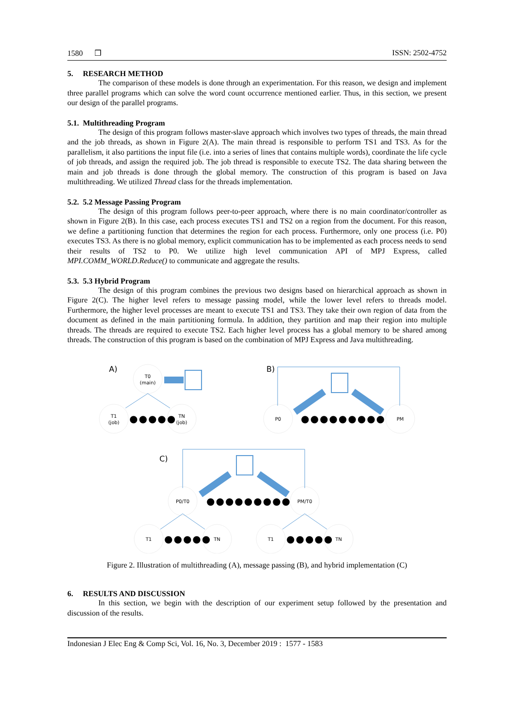1580 ❒ ISSN: 2502-4752
5. RESEARCH METHOD
The comparison of these models is done through an experimentation. For this reason, we design and implement three parallel programs which can solve the word count occurrence mentioned earlier. Thus, in this section, we present our design of the parallel programs.
5.1. Multithreading Program
The design of this program follows master-slave approach which involves two types of threads, the main thread and the job threads, as shown in Figure 2(A). The main thread is responsible to perform TS1 and TS3. As for the parallelism, it also partitions the input file (i.e. into a series of lines that contains multiple words), coordinate the life cycle of job threads, and assign the required job. The job thread is responsible to execute TS2. The data sharing between the main and job threads is done through the global memory. The construction of this program is based on Java multithreading. We utilized Thread class for the threads implementation.
5.2. 5.2 Message Passing Program
The design of this program follows peer-to-peer approach, where there is no main coordinator/controller as shown in Figure 2(B). In this case, each process executes TS1 and TS2 on a region from the document. For this reason, we define a partitioning function that determines the region for each process. Furthermore, only one process (i.e. P0) executes TS3. As there is no global memory, explicit communication has to be implemented as each process needs to send their results of TS2 to P0. We utilize high level communication API of MPJ Express, called MPI.COMM_WORLD.Reduce() to communicate and aggregate the results.
5.3. 5.3 Hybrid Program
The design of this program combines the previous two designs based on hierarchical approach as shown in Figure 2(C). The higher level refers to message passing model, while the lower level refers to threads model. Furthermore, the higher level processes are meant to execute TS1 and TS3. They take their own region of data from the document as defined in the main partitioning formula. In addition, they partition and map their region into multiple threads. The threads are required to execute TS2. Each higher level process has a global memory to be shared among threads. The construction of this program is based on the combination of MPJ Express and Java multithreading.
T0
(main)
T1
(job)
TN
(job)
P0
PM
P0/T0
PM/T0
T1
TN
T1
TN
A)
B)
C)
●●●●●
●●●●●●●●●
●●●●●●●●●
●●●●●
●●●●●
Figure 2. Illustration of multithreading (A), message passing (B), and hybrid implementation (C)
6. RESULTS AND DISCUSSION
In this section, we begin with the description of our experiment setup followed by the presentation and discussion of the results.
Indonesian J Elec Eng & Comp Sci, Vol. 16, No. 3, December 2019 : 1577 - 1583